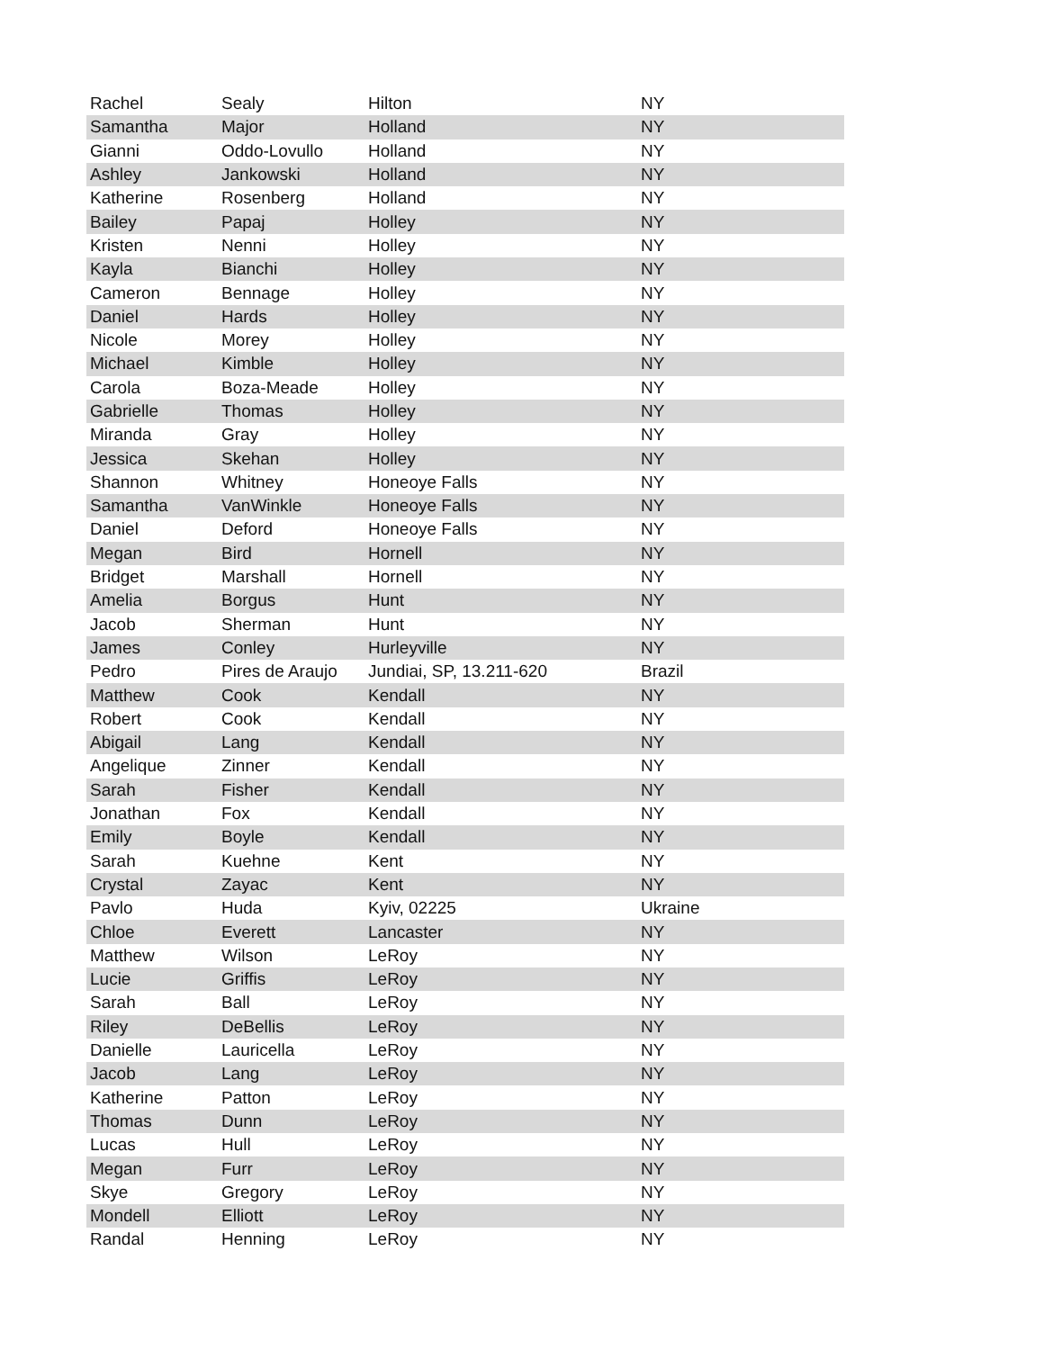| Rachel | Sealy | Hilton | NY |
| Samantha | Major | Holland | NY |
| Gianni | Oddo-Lovullo | Holland | NY |
| Ashley | Jankowski | Holland | NY |
| Katherine | Rosenberg | Holland | NY |
| Bailey | Papaj | Holley | NY |
| Kristen | Nenni | Holley | NY |
| Kayla | Bianchi | Holley | NY |
| Cameron | Bennage | Holley | NY |
| Daniel | Hards | Holley | NY |
| Nicole | Morey | Holley | NY |
| Michael | Kimble | Holley | NY |
| Carola | Boza-Meade | Holley | NY |
| Gabrielle | Thomas | Holley | NY |
| Miranda | Gray | Holley | NY |
| Jessica | Skehan | Holley | NY |
| Shannon | Whitney | Honeoye Falls | NY |
| Samantha | VanWinkle | Honeoye Falls | NY |
| Daniel | Deford | Honeoye Falls | NY |
| Megan | Bird | Hornell | NY |
| Bridget | Marshall | Hornell | NY |
| Amelia | Borgus | Hunt | NY |
| Jacob | Sherman | Hunt | NY |
| James | Conley | Hurleyville | NY |
| Pedro | Pires de Araujo | Jundiai, SP, 13.211-620 | Brazil |
| Matthew | Cook | Kendall | NY |
| Robert | Cook | Kendall | NY |
| Abigail | Lang | Kendall | NY |
| Angelique | Zinner | Kendall | NY |
| Sarah | Fisher | Kendall | NY |
| Jonathan | Fox | Kendall | NY |
| Emily | Boyle | Kendall | NY |
| Sarah | Kuehne | Kent | NY |
| Crystal | Zayac | Kent | NY |
| Pavlo | Huda | Kyiv, 02225 | Ukraine |
| Chloe | Everett | Lancaster | NY |
| Matthew | Wilson | LeRoy | NY |
| Lucie | Griffis | LeRoy | NY |
| Sarah | Ball | LeRoy | NY |
| Riley | DeBellis | LeRoy | NY |
| Danielle | Lauricella | LeRoy | NY |
| Jacob | Lang | LeRoy | NY |
| Katherine | Patton | LeRoy | NY |
| Thomas | Dunn | LeRoy | NY |
| Lucas | Hull | LeRoy | NY |
| Megan | Furr | LeRoy | NY |
| Skye | Gregory | LeRoy | NY |
| Mondell | Elliott | LeRoy | NY |
| Randal | Henning | LeRoy | NY |